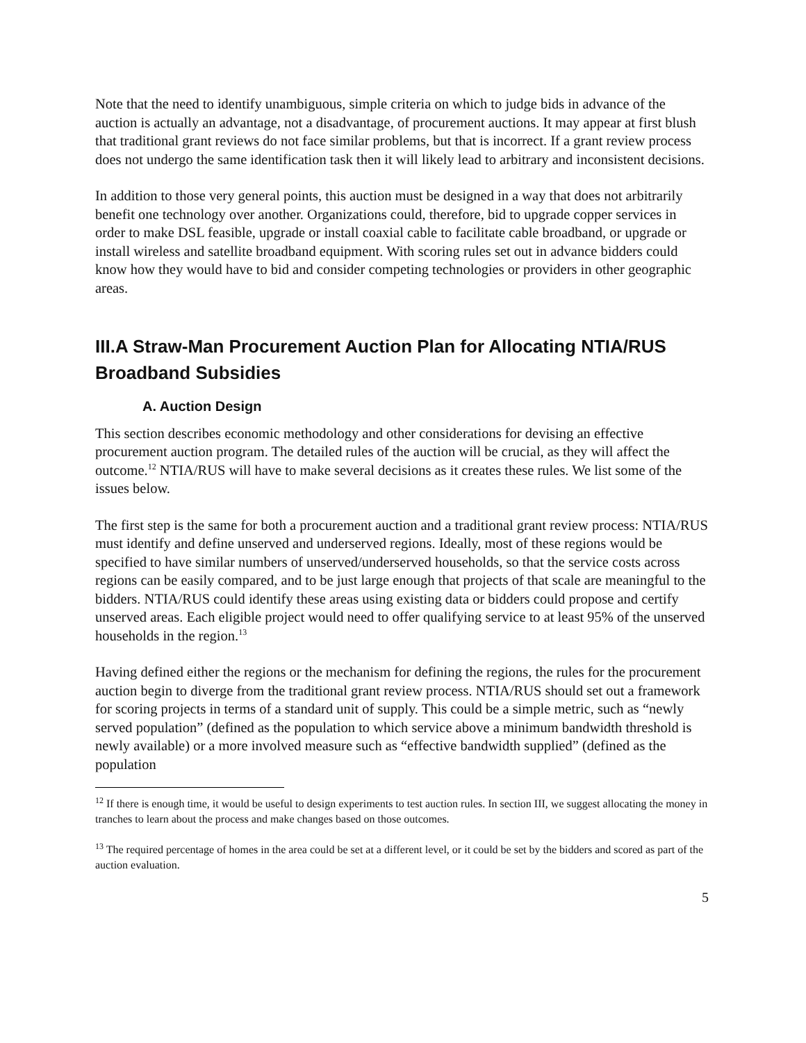Note that the need to identify unambiguous, simple criteria on which to judge bids in advance of the auction is actually an advantage, not a disadvantage, of procurement auctions. It may appear at first blush that traditional grant reviews do not face similar problems, but that is incorrect. If a grant review process does not undergo the same identification task then it will likely lead to arbitrary and inconsistent decisions.
In addition to those very general points, this auction must be designed in a way that does not arbitrarily benefit one technology over another. Organizations could, therefore, bid to upgrade copper services in order to make DSL feasible, upgrade or install coaxial cable to facilitate cable broadband, or upgrade or install wireless and satellite broadband equipment. With scoring rules set out in advance bidders could know how they would have to bid and consider competing technologies or providers in other geographic areas.
III.A Straw-Man Procurement Auction Plan for Allocating NTIA/RUS Broadband Subsidies
A. Auction Design
This section describes economic methodology and other considerations for devising an effective procurement auction program. The detailed rules of the auction will be crucial, as they will affect the outcome.<sup>12</sup> NTIA/RUS will have to make several decisions as it creates these rules. We list some of the issues below.
The first step is the same for both a procurement auction and a traditional grant review process: NTIA/RUS must identify and define unserved and underserved regions. Ideally, most of these regions would be specified to have similar numbers of unserved/underserved households, so that the service costs across regions can be easily compared, and to be just large enough that projects of that scale are meaningful to the bidders. NTIA/RUS could identify these areas using existing data or bidders could propose and certify unserved areas. Each eligible project would need to offer qualifying service to at least 95% of the unserved households in the region.<sup>13</sup>
Having defined either the regions or the mechanism for defining the regions, the rules for the procurement auction begin to diverge from the traditional grant review process. NTIA/RUS should set out a framework for scoring projects in terms of a standard unit of supply. This could be a simple metric, such as “newly served population” (defined as the population to which service above a minimum bandwidth threshold is newly available) or a more involved measure such as “effective bandwidth supplied” (defined as the population
<sup>12</sup> If there is enough time, it would be useful to design experiments to test auction rules. In section III, we suggest allocating the money in tranches to learn about the process and make changes based on those outcomes.
<sup>13</sup> The required percentage of homes in the area could be set at a different level, or it could be set by the bidders and scored as part of the auction evaluation.
5